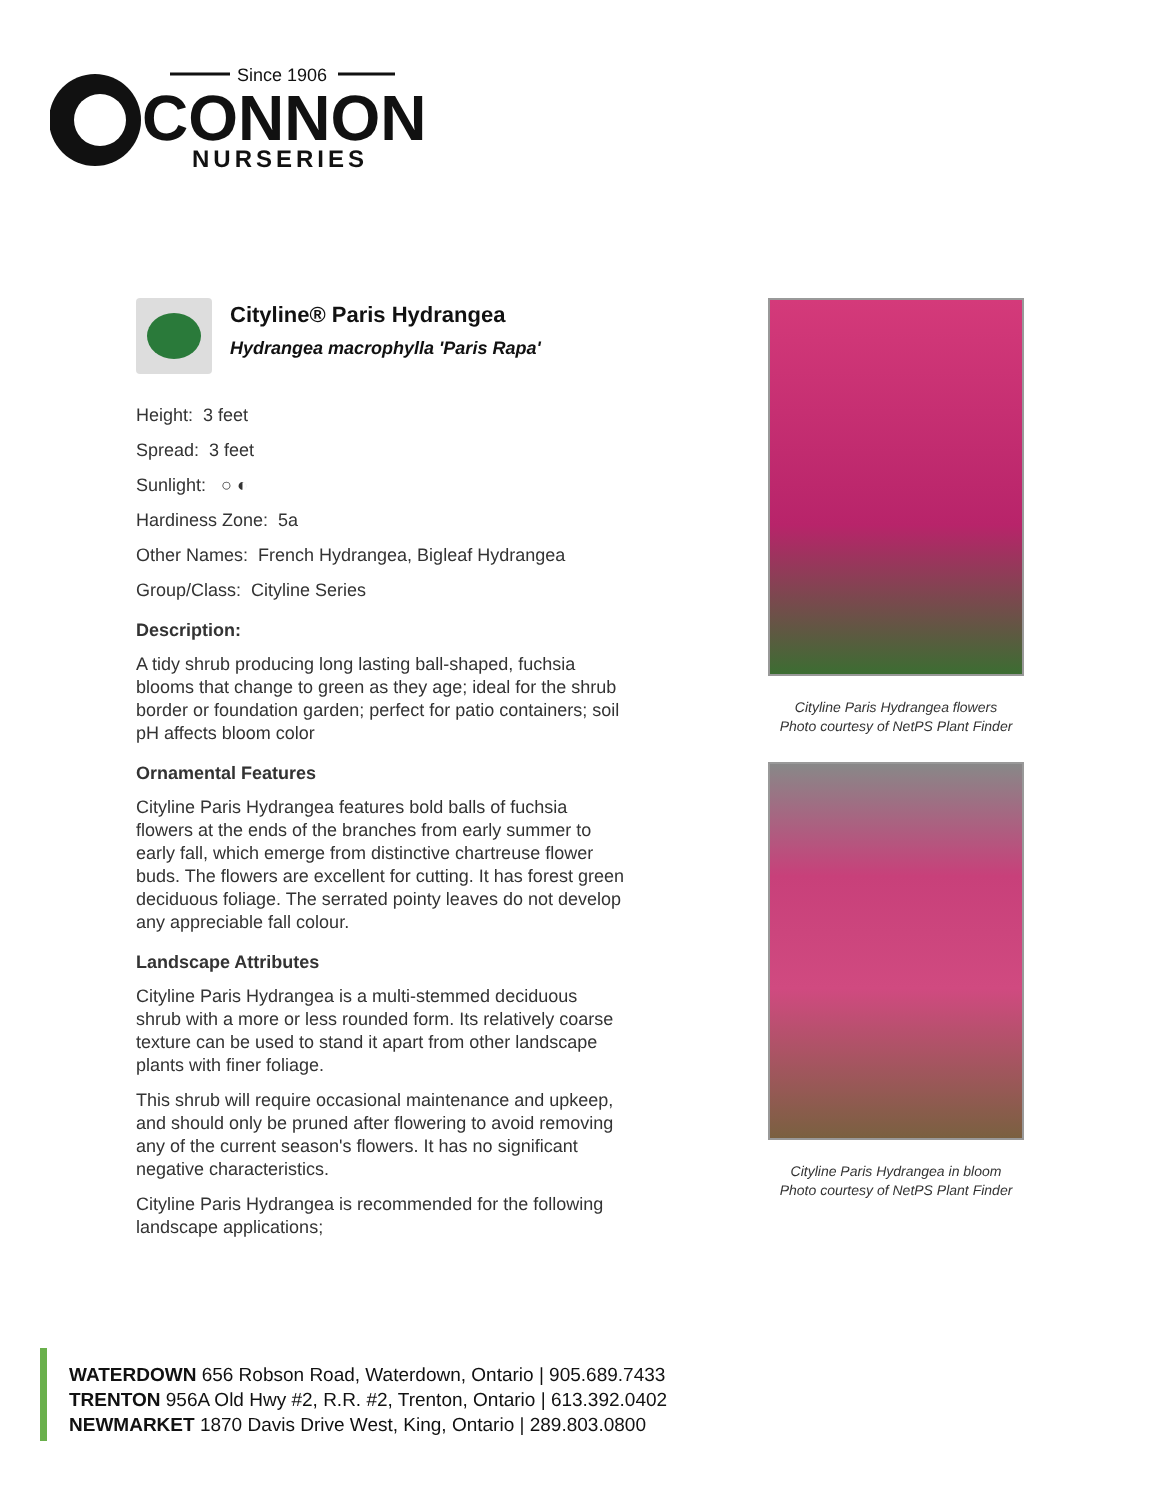Since 1906
CONNON
NURSERIES
Cityline® Paris Hydrangea
Hydrangea macrophylla 'Paris Rapa'
Height: 3 feet
Spread: 3 feet
Sunlight: ○ ◐
Hardiness Zone: 5a
Other Names: French Hydrangea, Bigleaf Hydrangea
Group/Class: Cityline Series
Description:
A tidy shrub producing long lasting ball-shaped, fuchsia blooms that change to green as they age; ideal for the shrub border or foundation garden; perfect for patio containers; soil pH affects bloom color
Ornamental Features
Cityline Paris Hydrangea features bold balls of fuchsia flowers at the ends of the branches from early summer to early fall, which emerge from distinctive chartreuse flower buds. The flowers are excellent for cutting. It has forest green deciduous foliage. The serrated pointy leaves do not develop any appreciable fall colour.
Landscape Attributes
Cityline Paris Hydrangea is a multi-stemmed deciduous shrub with a more or less rounded form. Its relatively coarse texture can be used to stand it apart from other landscape plants with finer foliage.
This shrub will require occasional maintenance and upkeep, and should only be pruned after flowering to avoid removing any of the current season's flowers. It has no significant negative characteristics.
Cityline Paris Hydrangea is recommended for the following landscape applications;
Cityline Paris Hydrangea flowers
Photo courtesy of NetPS Plant Finder
Cityline Paris Hydrangea in bloom
Photo courtesy of NetPS Plant Finder
WATERDOWN 656 Robson Road, Waterdown, Ontario | 905.689.7433
TRENTON 956A Old Hwy #2, R.R. #2, Trenton, Ontario | 613.392.0402
NEWMARKET 1870 Davis Drive West, King, Ontario | 289.803.0800